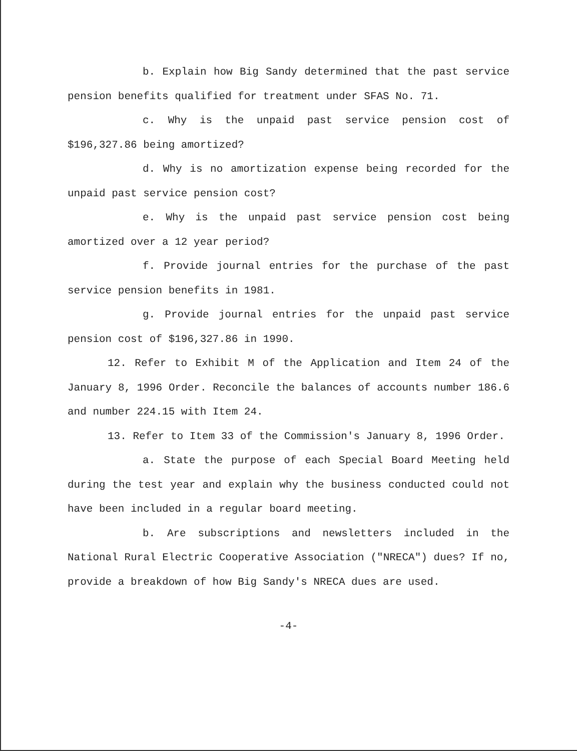b. Explain how Big Sandy determined that the past service pension benefits qualified for treatment under SFAS No. 71.
c. Why is the unpaid past service pension cost of $196,327.86 being amortized?
d. Why is no amortization expense being recorded for the unpaid past service pension cost?
e. Why is the unpaid past service pension cost being amortized over a 12 year period?
f. Provide journal entries for the purchase of the past service pension benefits in 1981.
g. Provide journal entries for the unpaid past service pension cost of $196,327.86 in 1990.
12. Refer to Exhibit M of the Application and Item 24 of the January 8, 1996 Order. Reconcile the balances of accounts number 186.6 and number 224.15 with Item 24.
13. Refer to Item 33 of the Commission's January 8, 1996 Order.
a. State the purpose of each Special Board Meeting held during the test year and explain why the business conducted could not have been included in a regular board meeting.
b. Are subscriptions and newsletters included in the National Rural Electric Cooperative Association ("NRECA") dues? If no, provide a breakdown of how Big Sandy's NRECA dues are used.
-4-